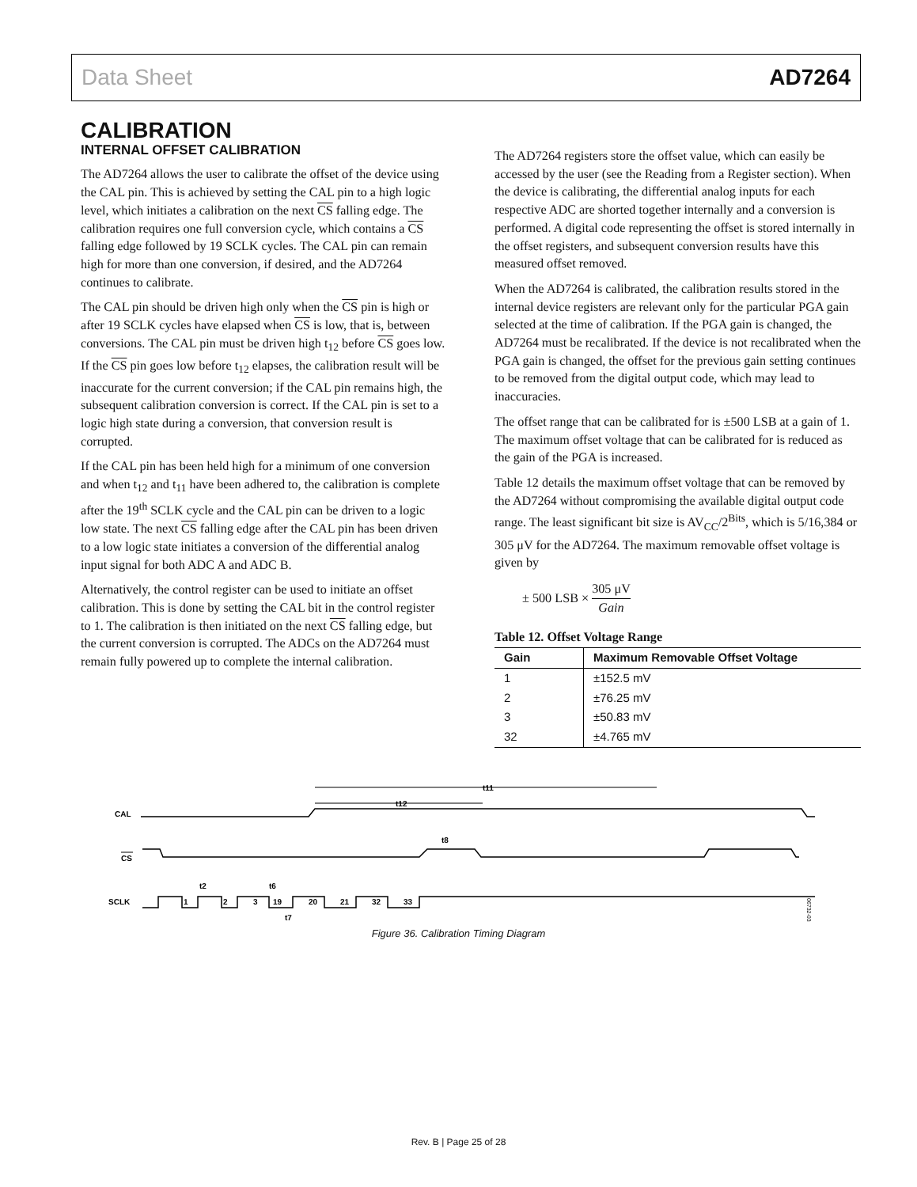Data Sheet AD7264
CALIBRATION
INTERNAL OFFSET CALIBRATION
The AD7264 allows the user to calibrate the offset of the device using the CAL pin. This is achieved by setting the CAL pin to a high logic level, which initiates a calibration on the next CS falling edge. The calibration requires one full conversion cycle, which contains a CS falling edge followed by 19 SCLK cycles. The CAL pin can remain high for more than one conversion, if desired, and the AD7264 continues to calibrate.
The CAL pin should be driven high only when the CS pin is high or after 19 SCLK cycles have elapsed when CS is low, that is, between conversions. The CAL pin must be driven high t<sub>12</sub> before CS goes low. If the CS pin goes low before t<sub>12</sub> elapses, the calibration result will be inaccurate for the current conversion; if the CAL pin remains high, the subsequent calibration conversion is correct. If the CAL pin is set to a logic high state during a conversion, that conversion result is corrupted.
If the CAL pin has been held high for a minimum of one conversion and when t<sub>12</sub> and t<sub>11</sub> have been adhered to, the calibration is complete after the 19<sup>th</sup> SCLK cycle and the CAL pin can be driven to a logic low state. The next CS falling edge after the CAL pin has been driven to a low logic state initiates a conversion of the differential analog input signal for both ADC A and ADC B.
Alternatively, the control register can be used to initiate an offset calibration. This is done by setting the CAL bit in the control register to 1. The calibration is then initiated on the next CS falling edge, but the current conversion is corrupted. The ADCs on the AD7264 must remain fully powered up to complete the internal calibration.
The AD7264 registers store the offset value, which can easily be accessed by the user (see the Reading from a Register section). When the device is calibrating, the differential analog inputs for each respective ADC are shorted together internally and a conversion is performed. A digital code representing the offset is stored internally in the offset registers, and subsequent conversion results have this measured offset removed.
When the AD7264 is calibrated, the calibration results stored in the internal device registers are relevant only for the particular PGA gain selected at the time of calibration. If the PGA gain is changed, the AD7264 must be recalibrated. If the device is not recalibrated when the PGA gain is changed, the offset for the previous gain setting continues to be removed from the digital output code, which may lead to inaccuracies.
The offset range that can be calibrated for is ±500 LSB at a gain of 1. The maximum offset voltage that can be calibrated for is reduced as the gain of the PGA is increased.
Table 12 details the maximum offset voltage that can be removed by the AD7264 without compromising the available digital output code range. The least significant bit size is AV<sub>CC</sub>/2<sup>Bits</sup>, which is 5/16,384 or 305 μV for the AD7264. The maximum removable offset voltage is given by
± 500 LSB × 305 μV Gain
Table 12. Offset Voltage Range
| Gain | Maximum Removable Offset Voltage |
| --- | --- |
| 1 | ±152.5 mV |
| 2 | ±76.25 mV |
| 3 | ±50.83 mV |
| 32 | ±4.765 mV |
CAL
CS
SCLK
t11
t12
t8
1
2
3
19
20
21
32
33
t2
t6
t7
06732-035
Figure 36. Calibration Timing Diagram
Rev. B | Page 25 of 28